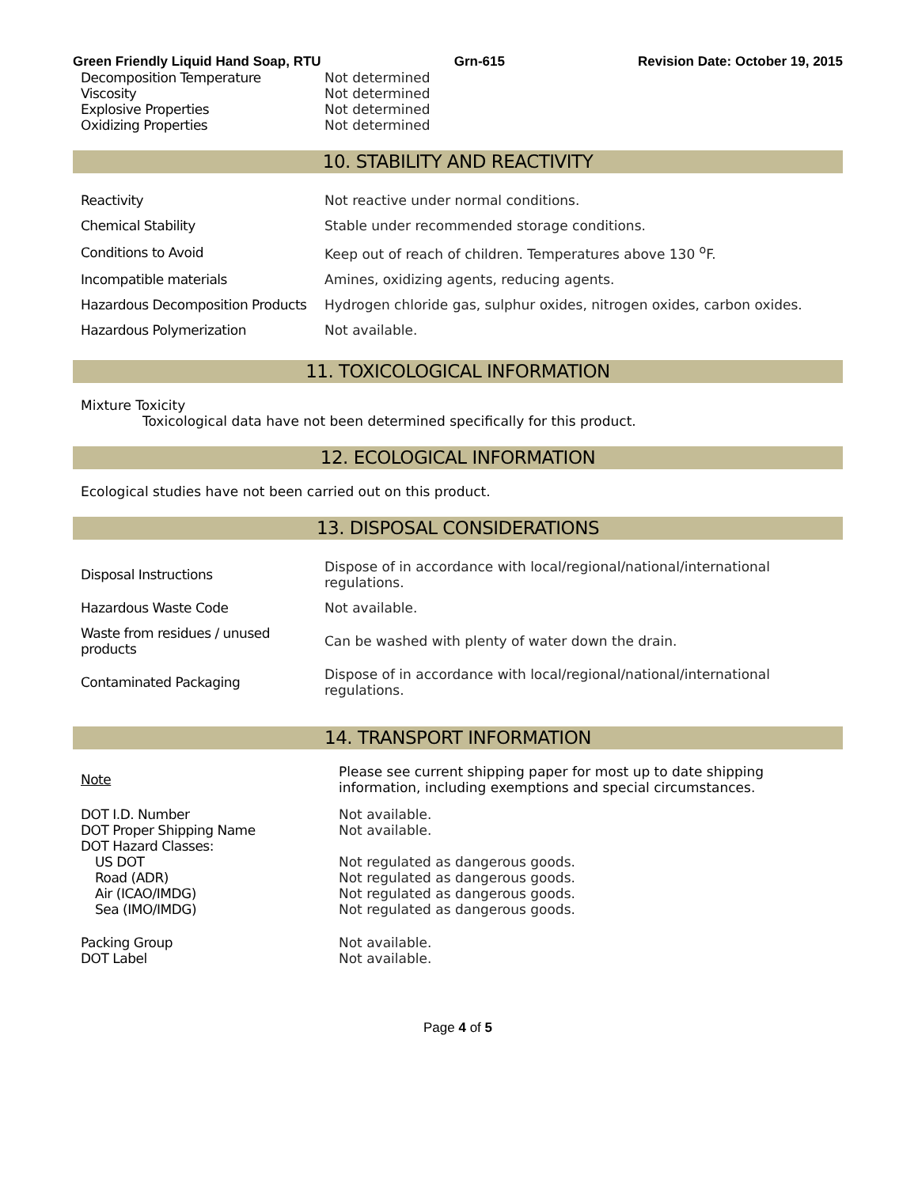Green Friendly Liquid Hand Soap, RTU Grn-615 Revision Date: October 19, 2015
| Decomposition Temperature | Not determined |
| Viscosity | Not determined |
| Explosive Properties | Not determined |
| Oxidizing Properties | Not determined |
10. STABILITY AND REACTIVITY
| Reactivity | Not reactive under normal conditions. |
| Chemical Stability | Stable under recommended storage conditions. |
| Conditions to Avoid | Keep out of reach of children. Temperatures above 130 <sup>o</sup>F. |
| Incompatible materials | Amines, oxidizing agents, reducing agents. |
| Hazardous Decomposition Products | Hydrogen chloride gas, sulphur oxides, nitrogen oxides, carbon oxides. |
| Hazardous Polymerization | Not available. |
11. TOXICOLOGICAL INFORMATION
Mixture Toxicity
Toxicological data have not been determined specifically for this product.
12. ECOLOGICAL INFORMATION
Ecological studies have not been carried out on this product.
13. DISPOSAL CONSIDERATIONS
| Disposal Instructions | Dispose of in accordance with local/regional/national/international regulations. |
| Hazardous Waste Code | Not available. |
| Waste from residues / unused products | Can be washed with plenty of water down the drain. |
| Contaminated Packaging | Dispose of in accordance with local/regional/national/international regulations. |
14. TRANSPORT INFORMATION
| Note | Please see current shipping paper for most up to date shipping information, including exemptions and special circumstances. |
| DOT I.D. Number | Not available. |
| DOT Proper Shipping Name | Not available. |
| DOT Hazard Classes: | |
| US DOT | Not regulated as dangerous goods. |
| Road (ADR) | Not regulated as dangerous goods. |
| Air (ICAO/IMDG) | Not regulated as dangerous goods. |
| Sea (IMO/IMDG) | Not regulated as dangerous goods. |
| Packing Group | Not available. |
| DOT Label | Not available. |
Page 4 of 5